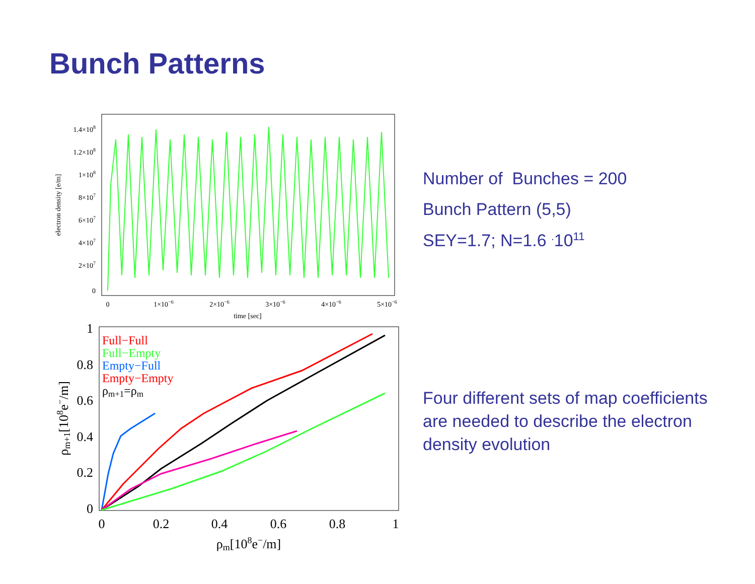Bunch Patterns
1.4×108
1.2×108
1×108
8×107
6×107
4×107
2×107
0
electron density [e/m]
0
1×10−6
2×10−6
3×10−6
4×10−6
5×10−6
time [sec]
1
0.8
0.6
0.4
0.2
0
0
0.2
0.4
0.6
0.8
1
ρm[108e−/m]
ρm+1[108e−/m]
Full−Full
Full−Empty
Empty−Full
Empty−Empty
ρm+1=ρm
Number of Bunches = 200
Bunch Pattern (5,5)
SEY=1.7; N=1.6 <sup>.</sup>10<sup>11</sup>
Four different sets of map coefficients are needed to describe the electron density evolution